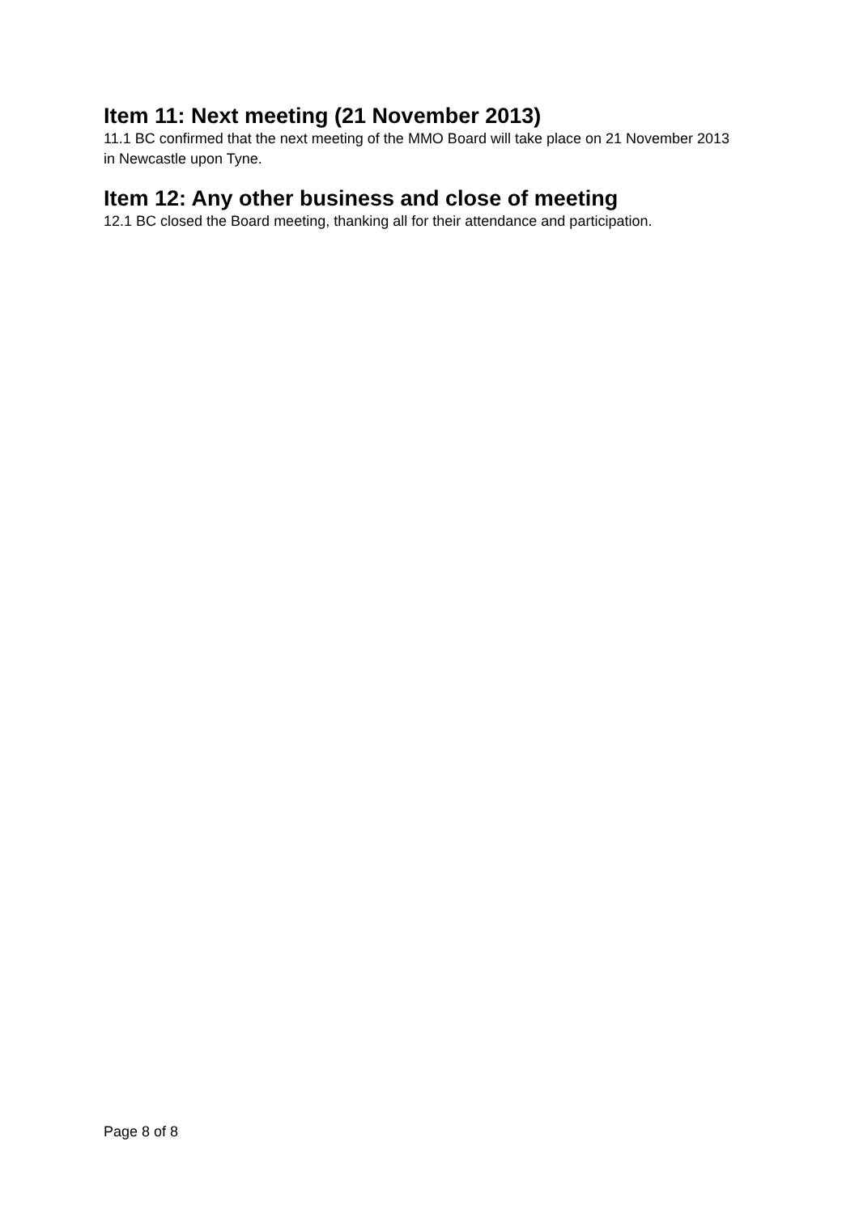Item 11: Next meeting (21 November 2013)
11.1 BC confirmed that the next meeting of the MMO Board will take place on 21 November 2013 in Newcastle upon Tyne.
Item 12: Any other business and close of meeting
12.1 BC closed the Board meeting, thanking all for their attendance and participation.
Page 8 of 8